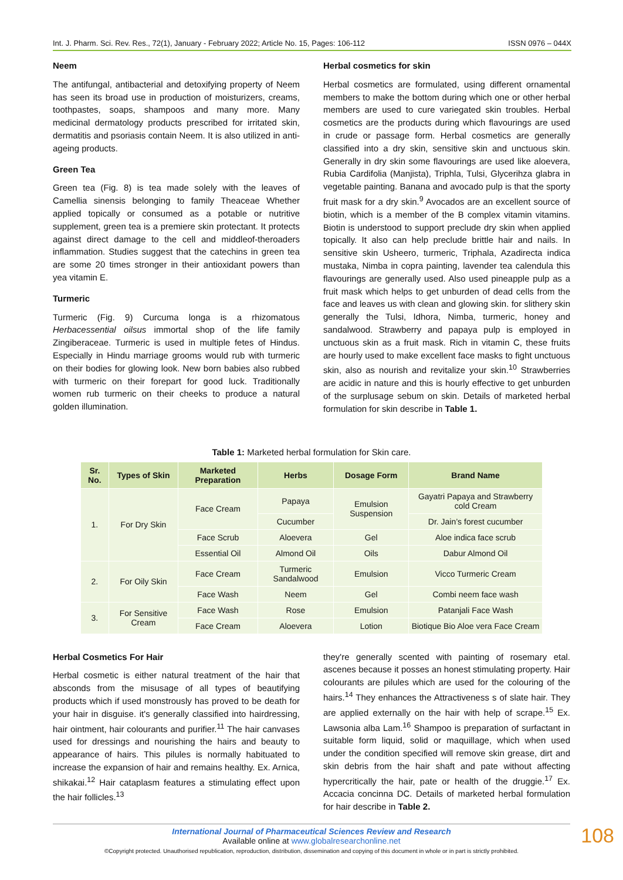Int. J. Pharm. Sci. Rev. Res., 72(1), January - February 2022; Article No. 15, Pages: 106-112 ISSN 0976 – 044X
Neem
The antifungal, antibacterial and detoxifying property of Neem has seen its broad use in production of moisturizers, creams, toothpastes, soaps, shampoos and many more. Many medicinal dermatology products prescribed for irritated skin, dermatitis and psoriasis contain Neem. It is also utilized in anti-ageing products.
Green Tea
Green tea (Fig. 8) is tea made solely with the leaves of Camellia sinensis belonging to family Theaceae Whether applied topically or consumed as a potable or nutritive supplement, green tea is a premiere skin protectant. It protects against direct damage to the cell and middleof-theroaders inflammation. Studies suggest that the catechins in green tea are some 20 times stronger in their antioxidant powers than yea vitamin E.
Turmeric
Turmeric (Fig. 9) Curcuma longa is a rhizomatous Herbacessential oilsus immortal shop of the life family Zingiberaceae. Turmeric is used in multiple fetes of Hindus. Especially in Hindu marriage grooms would rub with turmeric on their bodies for glowing look. New born babies also rubbed with turmeric on their forepart for good luck. Traditionally women rub turmeric on their cheeks to produce a natural golden illumination.
Herbal cosmetics for skin
Herbal cosmetics are formulated, using different ornamental members to make the bottom during which one or other herbal members are used to cure variegated skin troubles. Herbal cosmetics are the products during which flavourings are used in crude or passage form. Herbal cosmetics are generally classified into a dry skin, sensitive skin and unctuous skin. Generally in dry skin some flavourings are used like aloevera, Rubia Cardifolia (Manjista), Triphla, Tulsi, Glycerihza glabra in vegetable painting. Banana and avocado pulp is that the sporty fruit mask for a dry skin.<sup>9</sup> Avocados are an excellent source of biotin, which is a member of the B complex vitamin vitamins. Biotin is understood to support preclude dry skin when applied topically. It also can help preclude brittle hair and nails. In sensitive skin Usheero, turmeric, Triphala, Azadirecta indica mustaka, Nimba in copra painting, lavender tea calendula this flavourings are generally used. Also used pineapple pulp as a fruit mask which helps to get unburden of dead cells from the face and leaves us with clean and glowing skin. for slithery skin generally the Tulsi, Idhora, Nimba, turmeric, honey and sandalwood. Strawberry and papaya pulp is employed in unctuous skin as a fruit mask. Rich in vitamin C, these fruits are hourly used to make excellent face masks to fight unctuous skin, also as nourish and revitalize your skin.<sup>10</sup> Strawberries are acidic in nature and this is hourly effective to get unburden of the surplusage sebum on skin. Details of marketed herbal formulation for skin describe in Table 1.
Table 1: Marketed herbal formulation for Skin care.
| Sr. No. | Types of Skin | Marketed Preparation | Herbs | Dosage Form | Brand Name |
| --- | --- | --- | --- | --- | --- |
| 1. | For Dry Skin | Face Cream | Papaya | Emulsion Suspension | Gayatri Papaya and Strawberry cold Cream |
| | | | Cucumber | | Dr. Jain’s forest cucumber |
| | | Face Scrub | Aloevera | Gel | Aloe indica face scrub |
| | | Essential Oil | Almond Oil | Oils | Dabur Almond Oil |
| 2. | For Oily Skin | Face Cream | Turmeric Sandalwood | Emulsion | Vicco Turmeric Cream |
| | | Face Wash | Neem | Gel | Combi neem face wash |
| 3. | For Sensitive Cream | Face Wash | Rose | Emulsion | Patanjali Face Wash |
| | | Face Cream | Aloevera | Lotion | Biotique Bio Aloe vera Face Cream |
Herbal Cosmetics For Hair
Herbal cosmetic is either natural treatment of the hair that absconds from the misusage of all types of beautifying products which if used monstrously has proved to be death for your hair in disguise. it's generally classified into hairdressing, hair ointment, hair colourants and purifier.<sup>11</sup> The hair canvases used for dressings and nourishing the hairs and beauty to appearance of hairs. This pilules is normally habituated to increase the expansion of hair and remains healthy. Ex. Arnica, shikakai.<sup>12</sup> Hair cataplasm features a stimulating effect upon the hair follicles.<sup>13</sup>
they're generally scented with painting of rosemary etal. ascenes because it posses an honest stimulating property. Hair colourants are pilules which are used for the colouring of the hairs.<sup>14</sup> They enhances the Attractiveness s of slate hair. They are applied externally on the hair with help of scrape.<sup>15</sup> Ex. Lawsonia alba Lam.<sup>16</sup> Shampoo is preparation of surfactant in suitable form liquid, solid or maquillage, which when used under the condition specified will remove skin grease, dirt and skin debris from the hair shaft and pate without affecting hypercritically the hair, pate or health of the druggie.<sup>17</sup> Ex. Accacia concinna DC. Details of marketed herbal formulation for hair describe in Table 2.
International Journal of Pharmaceutical Sciences Review and Research
Available online at www.globalresearchonline.net
©Copyright protected. Unauthorised republication, reproduction, distribution, dissemination and copying of this document in whole or in part is strictly prohibited.
108